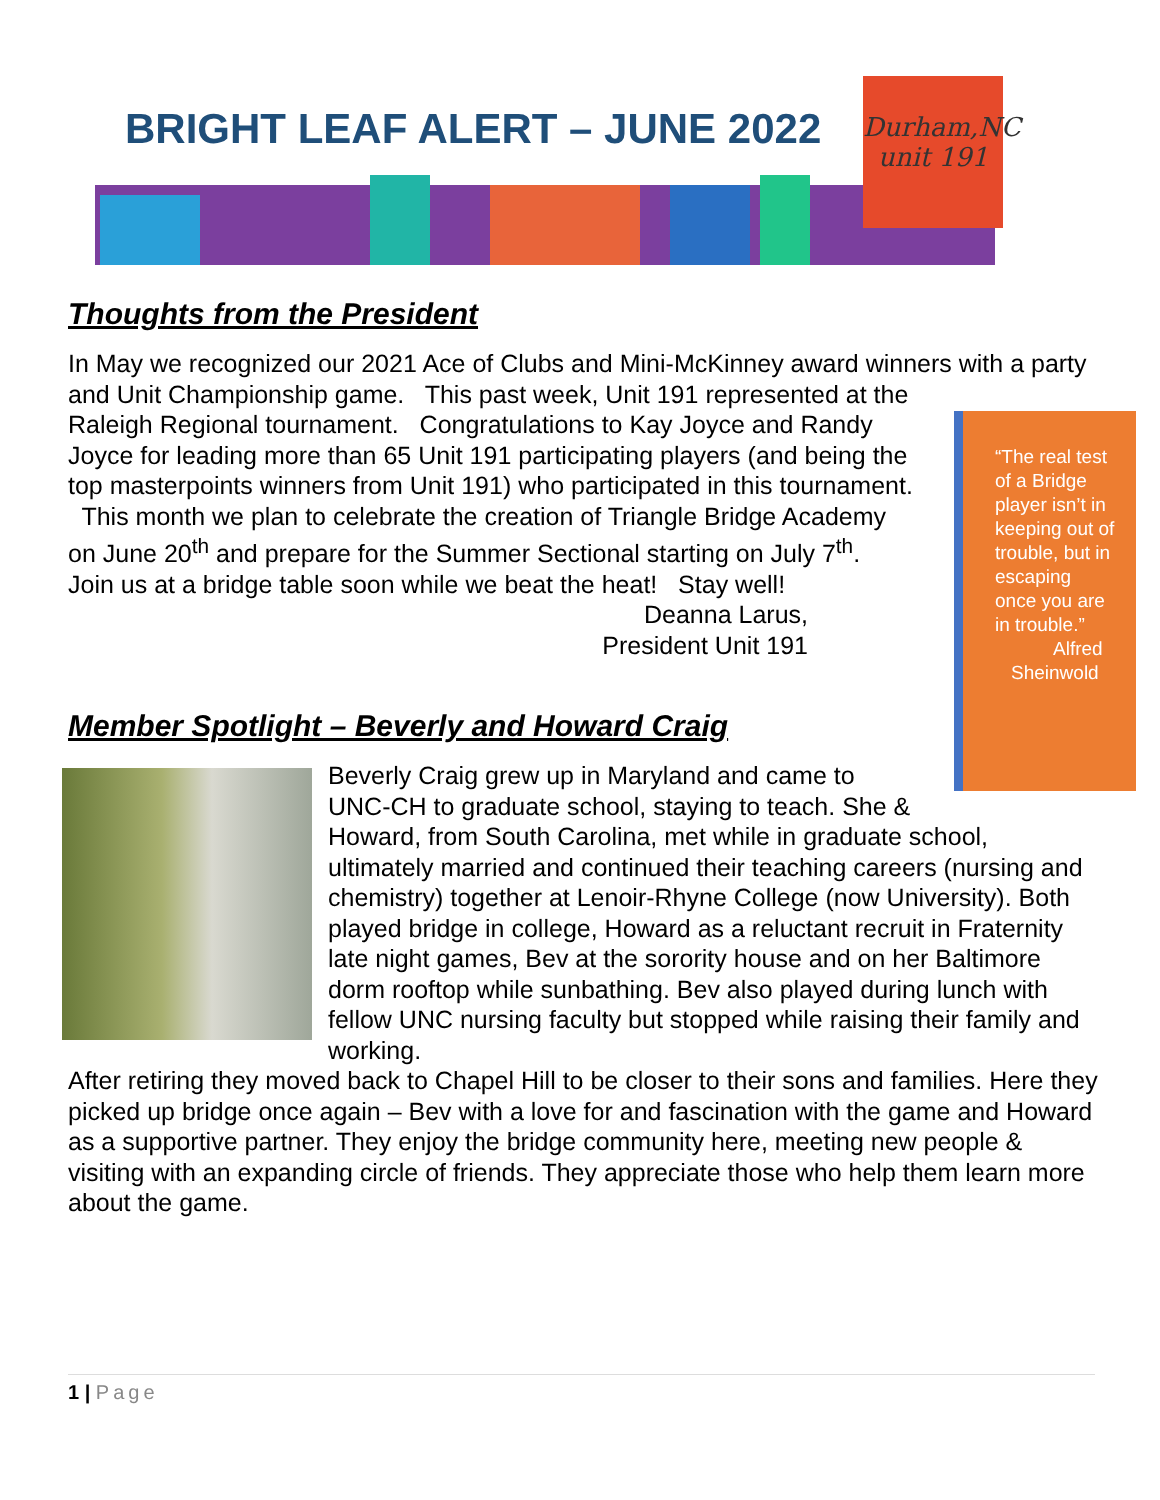BRIGHT LEAF ALERT – JUNE 2022
Durham,NC
unit 191
Thoughts from the President
In May we recognized our 2021 Ace of Clubs and Mini-McKinney award winners with a party and Unit Championship game. This past week, Unit 191 represented at the
“The real test of a Bridge player isn’t in keeping out of trouble, but in escaping once you are in trouble.”
Alfred
Sheinwold
Raleigh Regional tournament. Congratulations to Kay Joyce and Randy Joyce for leading more than 65 Unit 191 participating players (and being the top masterpoints winners from Unit 191) who participated in this tournament. This month we plan to celebrate the creation of Triangle Bridge Academy on June 20<sup>th</sup> and prepare for the Summer Sectional starting on July 7<sup>th</sup>. Join us at a bridge table soon while we beat the heat! Stay well!
Deanna Larus,
President Unit 191
Member Spotlight – Beverly and Howard Craig
Beverly Craig grew up in Maryland and came to UNC-CH to graduate school, staying to teach. She & Howard, from South Carolina, met while in graduate school, ultimately married and continued their teaching careers (nursing and chemistry) together at Lenoir-Rhyne College (now University). Both played bridge in college, Howard as a reluctant recruit in Fraternity late night games, Bev at the sorority house and on her Baltimore dorm rooftop while sunbathing. Bev also played during lunch with fellow UNC nursing faculty but stopped while raising their family and working.
After retiring they moved back to Chapel Hill to be closer to their sons and families. Here they picked up bridge once again – Bev with a love for and fascination with the game and Howard as a supportive partner. They enjoy the bridge community here, meeting new people & visiting with an expanding circle of friends. They appreciate those who help them learn more about the game.
1 | Page